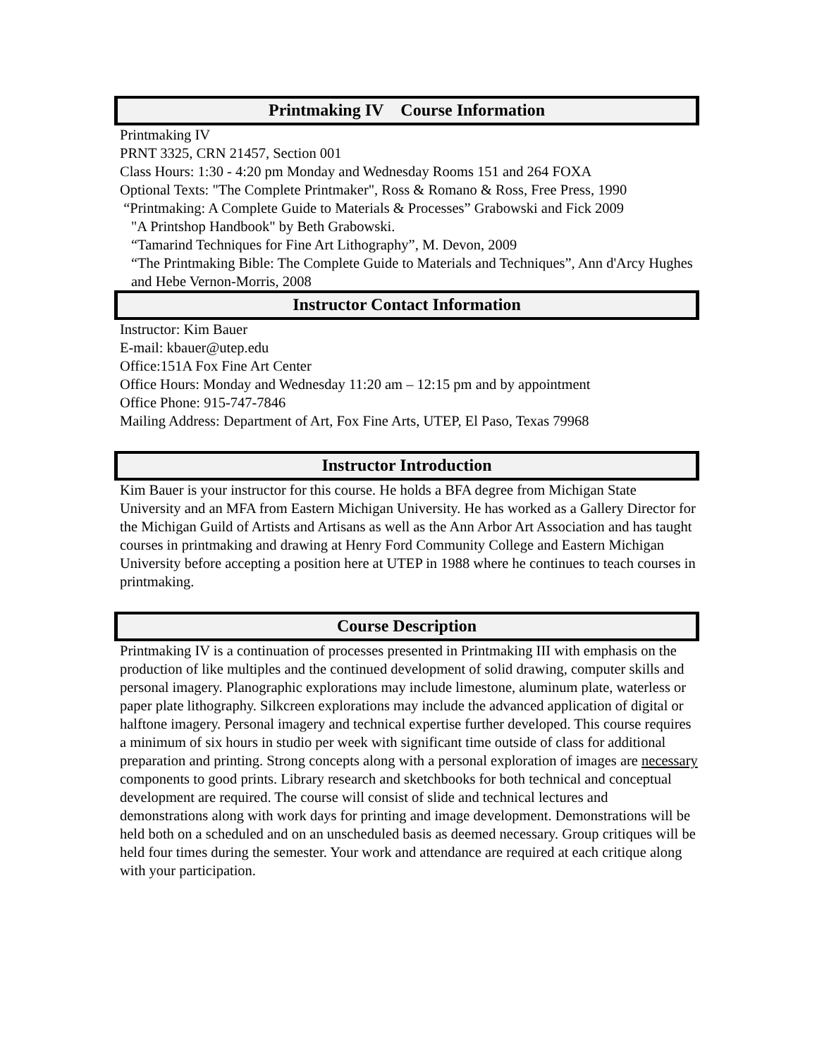Printmaking IV Course Information
Printmaking IV
PRNT 3325, CRN 21457, Section 001
Class Hours: 1:30 - 4:20 pm Monday and Wednesday Rooms 151 and 264 FOXA
Optional Texts: "The Complete Printmaker", Ross & Romano & Ross, Free Press, 1990
“Printmaking: A Complete Guide to Materials & Processes” Grabowski and Fick 2009
"A Printshop Handbook" by Beth Grabowski.
“Tamarind Techniques for Fine Art Lithography”, M. Devon, 2009
“The Printmaking Bible: The Complete Guide to Materials and Techniques”, Ann d'Arcy Hughes and Hebe Vernon-Morris, 2008
Instructor Contact Information
Instructor: Kim Bauer
E-mail: kbauer@utep.edu
Office:151A Fox Fine Art Center
Office Hours: Monday and Wednesday 11:20 am – 12:15 pm and by appointment
Office Phone: 915-747-7846
Mailing Address: Department of Art, Fox Fine Arts, UTEP, El Paso, Texas 79968
Instructor Introduction
Kim Bauer is your instructor for this course. He holds a BFA degree from Michigan State University and an MFA from Eastern Michigan University. He has worked as a Gallery Director for the Michigan Guild of Artists and Artisans as well as the Ann Arbor Art Association and has taught courses in printmaking and drawing at Henry Ford Community College and Eastern Michigan University before accepting a position here at UTEP in 1988 where he continues to teach courses in printmaking.
Course Description
Printmaking IV is a continuation of processes presented in Printmaking III with emphasis on the production of like multiples and the continued development of solid drawing, computer skills and personal imagery. Planographic explorations may include limestone, aluminum plate, waterless or paper plate lithography. Silkcreen explorations may include the advanced application of digital or halftone imagery. Personal imagery and technical expertise further developed. This course requires a minimum of six hours in studio per week with significant time outside of class for additional preparation and printing. Strong concepts along with a personal exploration of images are necessary components to good prints. Library research and sketchbooks for both technical and conceptual development are required. The course will consist of slide and technical lectures and demonstrations along with work days for printing and image development. Demonstrations will be held both on a scheduled and on an unscheduled basis as deemed necessary. Group critiques will be held four times during the semester. Your work and attendance are required at each critique along with your participation.